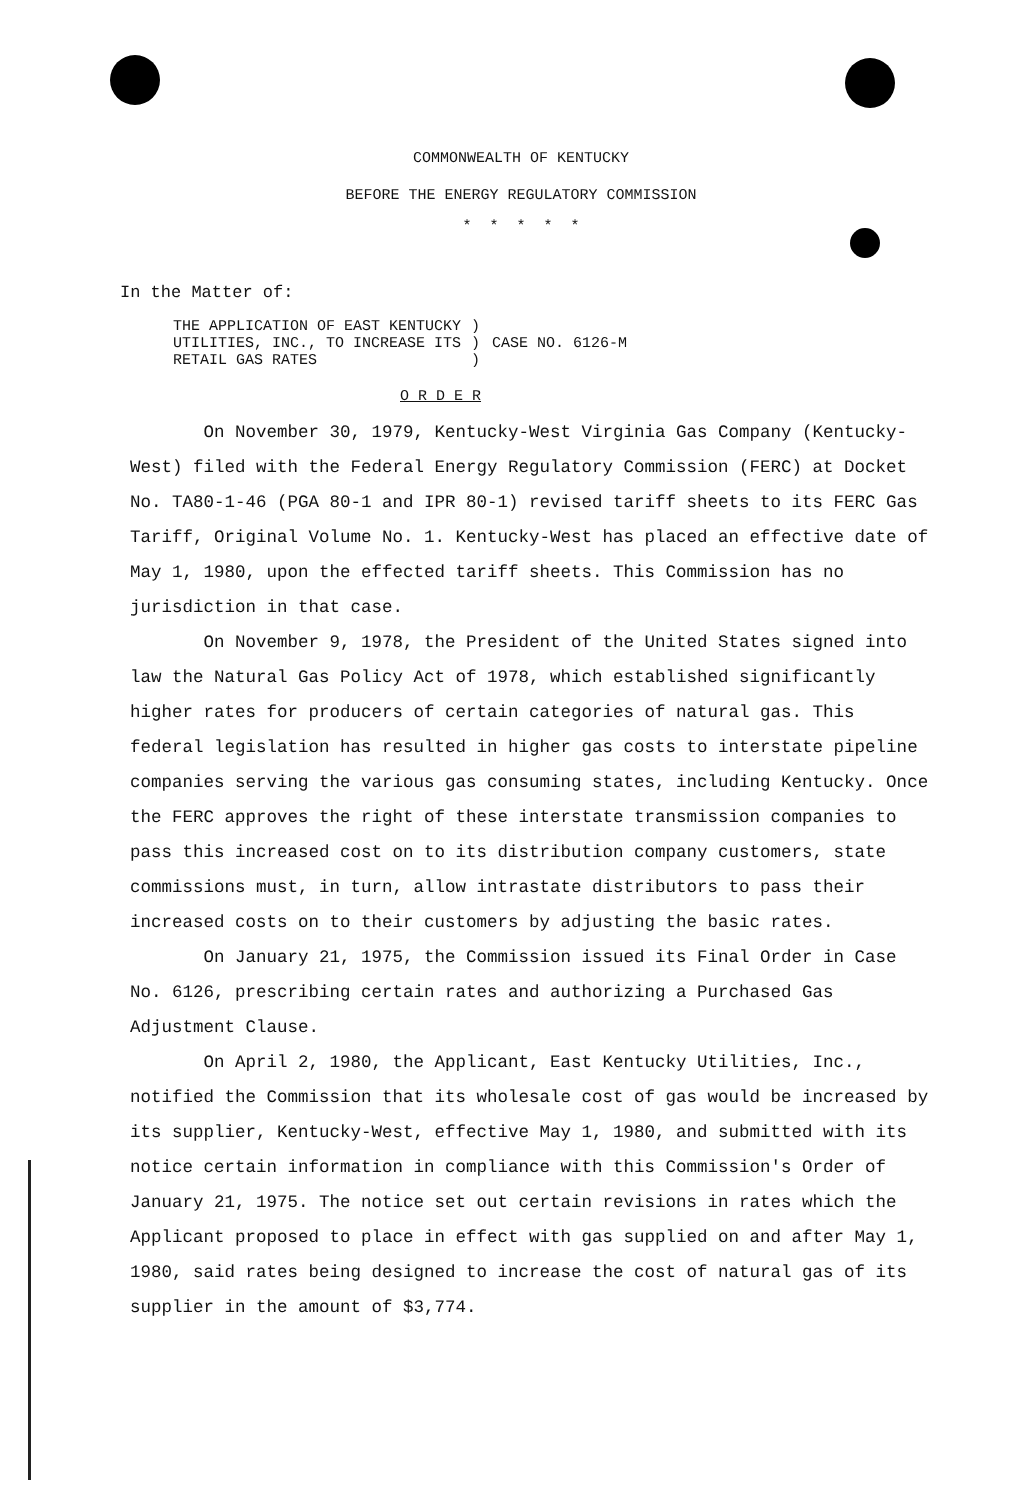COMMONWEALTH OF KENTUCKY
BEFORE THE ENERGY REGULATORY COMMISSION
* * * * *
In the Matter of:
THE APPLICATION OF EAST KENTUCKY
UTILITIES, INC., TO INCREASE ITS
RETAIL GAS RATES
)
)
)
CASE NO. 6126-M
O R D E R
On November 30, 1979, Kentucky-West Virginia Gas Company (Kentucky-West) filed with the Federal Energy Regulatory Commission (FERC) at Docket No. TA80-1-46 (PGA 80-1 and IPR 80-1) revised tariff sheets to its FERC Gas Tariff, Original Volume No. 1. Kentucky-West has placed an effective date of May 1, 1980, upon the effected tariff sheets. This Commission has no jurisdiction in that case.
On November 9, 1978, the President of the United States signed into law the Natural Gas Policy Act of 1978, which established significantly higher rates for producers of certain categories of natural gas. This federal legislation has resulted in higher gas costs to interstate pipeline companies serving the various gas consuming states, including Kentucky. Once the FERC approves the right of these interstate transmission companies to pass this increased cost on to its distribution company customers, state commissions must, in turn, allow intrastate distributors to pass their increased costs on to their customers by adjusting the basic rates.
On January 21, 1975, the Commission issued its Final Order in Case No. 6126, prescribing certain rates and authorizing a Purchased Gas Adjustment Clause.
On April 2, 1980, the Applicant, East Kentucky Utilities, Inc., notified the Commission that its wholesale cost of gas would be increased by its supplier, Kentucky-West, effective May 1, 1980, and submitted with its notice certain information in compliance with this Commission's Order of January 21, 1975. The notice set out certain revisions in rates which the Applicant proposed to place in effect with gas supplied on and after May 1, 1980, said rates being designed to increase the cost of natural gas of its supplier in the amount of $3,774.